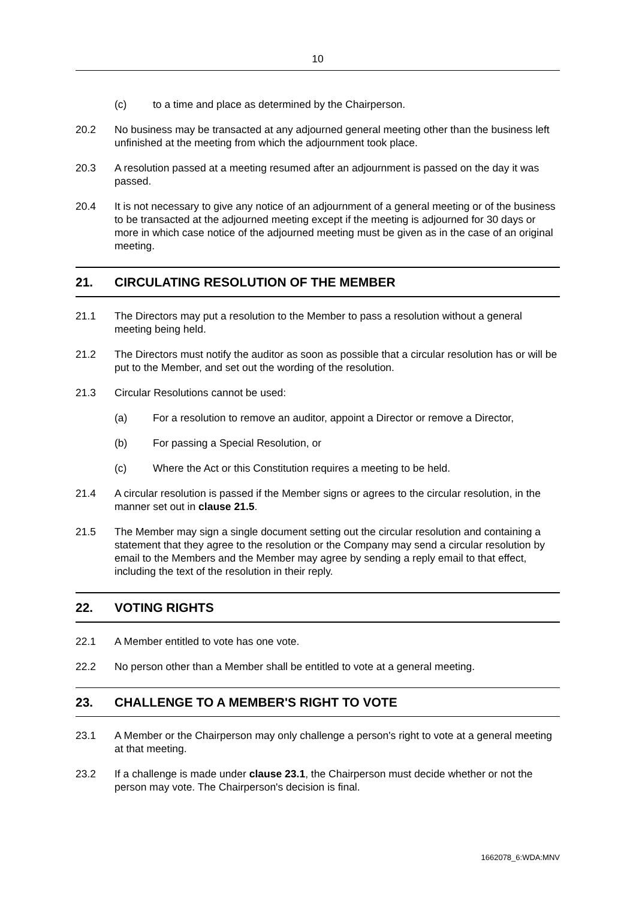10
(c) to a time and place as determined by the Chairperson.
20.2 No business may be transacted at any adjourned general meeting other than the business left unfinished at the meeting from which the adjournment took place.
20.3 A resolution passed at a meeting resumed after an adjournment is passed on the day it was passed.
20.4 It is not necessary to give any notice of an adjournment of a general meeting or of the business to be transacted at the adjourned meeting except if the meeting is adjourned for 30 days or more in which case notice of the adjourned meeting must be given as in the case of an original meeting.
21. CIRCULATING RESOLUTION OF THE MEMBER
21.1 The Directors may put a resolution to the Member to pass a resolution without a general meeting being held.
21.2 The Directors must notify the auditor as soon as possible that a circular resolution has or will be put to the Member, and set out the wording of the resolution.
21.3 Circular Resolutions cannot be used:
(a) For a resolution to remove an auditor, appoint a Director or remove a Director,
(b) For passing a Special Resolution, or
(c) Where the Act or this Constitution requires a meeting to be held.
21.4 A circular resolution is passed if the Member signs or agrees to the circular resolution, in the manner set out in clause 21.5.
21.5 The Member may sign a single document setting out the circular resolution and containing a statement that they agree to the resolution or the Company may send a circular resolution by email to the Members and the Member may agree by sending a reply email to that effect, including the text of the resolution in their reply.
22. VOTING RIGHTS
22.1 A Member entitled to vote has one vote.
22.2 No person other than a Member shall be entitled to vote at a general meeting.
23. CHALLENGE TO A MEMBER'S RIGHT TO VOTE
23.1 A Member or the Chairperson may only challenge a person's right to vote at a general meeting at that meeting.
23.2 If a challenge is made under clause 23.1, the Chairperson must decide whether or not the person may vote. The Chairperson's decision is final.
1662078_6:WDA:MNV